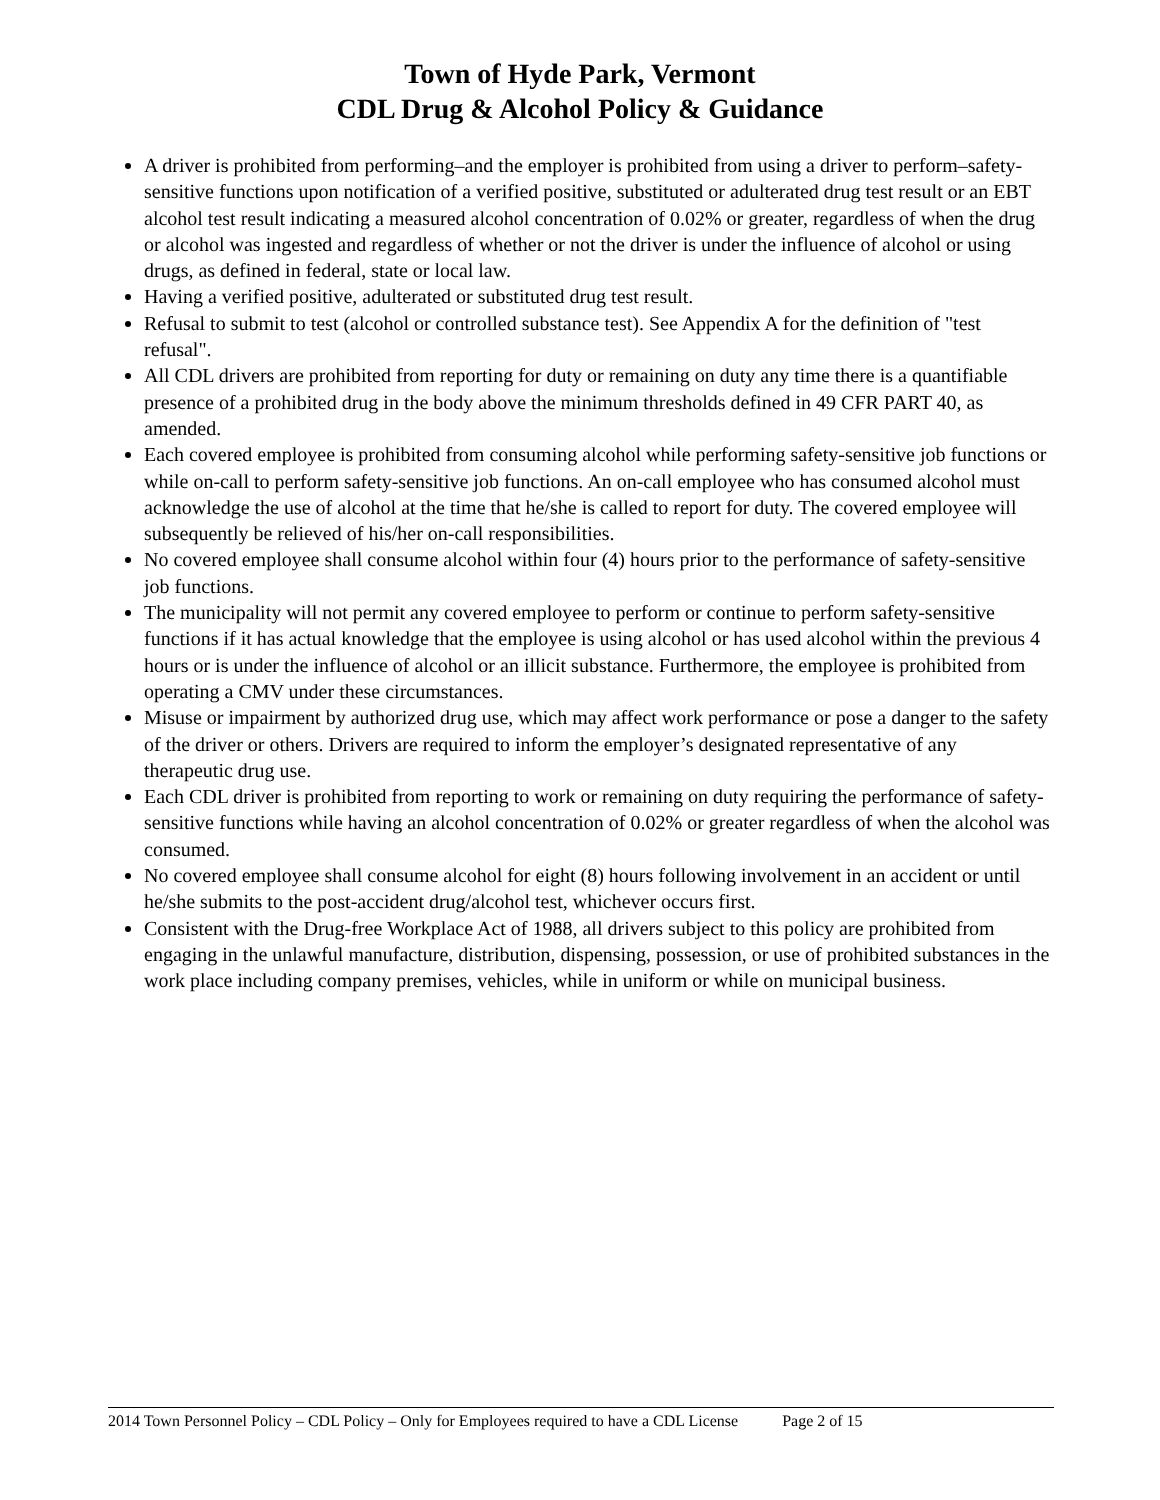Town of Hyde Park, Vermont
CDL Drug & Alcohol Policy & Guidance
A driver is prohibited from performing–and the employer is prohibited from using a driver to perform–safety-sensitive functions upon notification of a verified positive, substituted or adulterated drug test result or an EBT alcohol test result indicating a measured alcohol concentration of 0.02% or greater, regardless of when the drug or alcohol was ingested and regardless of whether or not the driver is under the influence of alcohol or using drugs, as defined in federal, state or local law.
Having a verified positive, adulterated or substituted drug test result.
Refusal to submit to test (alcohol or controlled substance test). See Appendix A for the definition of "test refusal".
All CDL drivers are prohibited from reporting for duty or remaining on duty any time there is a quantifiable presence of a prohibited drug in the body above the minimum thresholds defined in 49 CFR PART 40, as amended.
Each covered employee is prohibited from consuming alcohol while performing safety-sensitive job functions or while on-call to perform safety-sensitive job functions. An on-call employee who has consumed alcohol must acknowledge the use of alcohol at the time that he/she is called to report for duty. The covered employee will subsequently be relieved of his/her on-call responsibilities.
No covered employee shall consume alcohol within four (4) hours prior to the performance of safety-sensitive job functions.
The municipality will not permit any covered employee to perform or continue to perform safety-sensitive functions if it has actual knowledge that the employee is using alcohol or has used alcohol within the previous 4 hours or is under the influence of alcohol or an illicit substance. Furthermore, the employee is prohibited from operating a CMV under these circumstances.
Misuse or impairment by authorized drug use, which may affect work performance or pose a danger to the safety of the driver or others. Drivers are required to inform the employer’s designated representative of any therapeutic drug use.
Each CDL driver is prohibited from reporting to work or remaining on duty requiring the performance of safety-sensitive functions while having an alcohol concentration of 0.02% or greater regardless of when the alcohol was consumed.
No covered employee shall consume alcohol for eight (8) hours following involvement in an accident or until he/she submits to the post-accident drug/alcohol test, whichever occurs first.
Consistent with the Drug-free Workplace Act of 1988, all drivers subject to this policy are prohibited from engaging in the unlawful manufacture, distribution, dispensing, possession, or use of prohibited substances in the work place including company premises, vehicles, while in uniform or while on municipal business.
2014 Town Personnel Policy – CDL Policy – Only for Employees required to have a CDL License Page 2 of 15